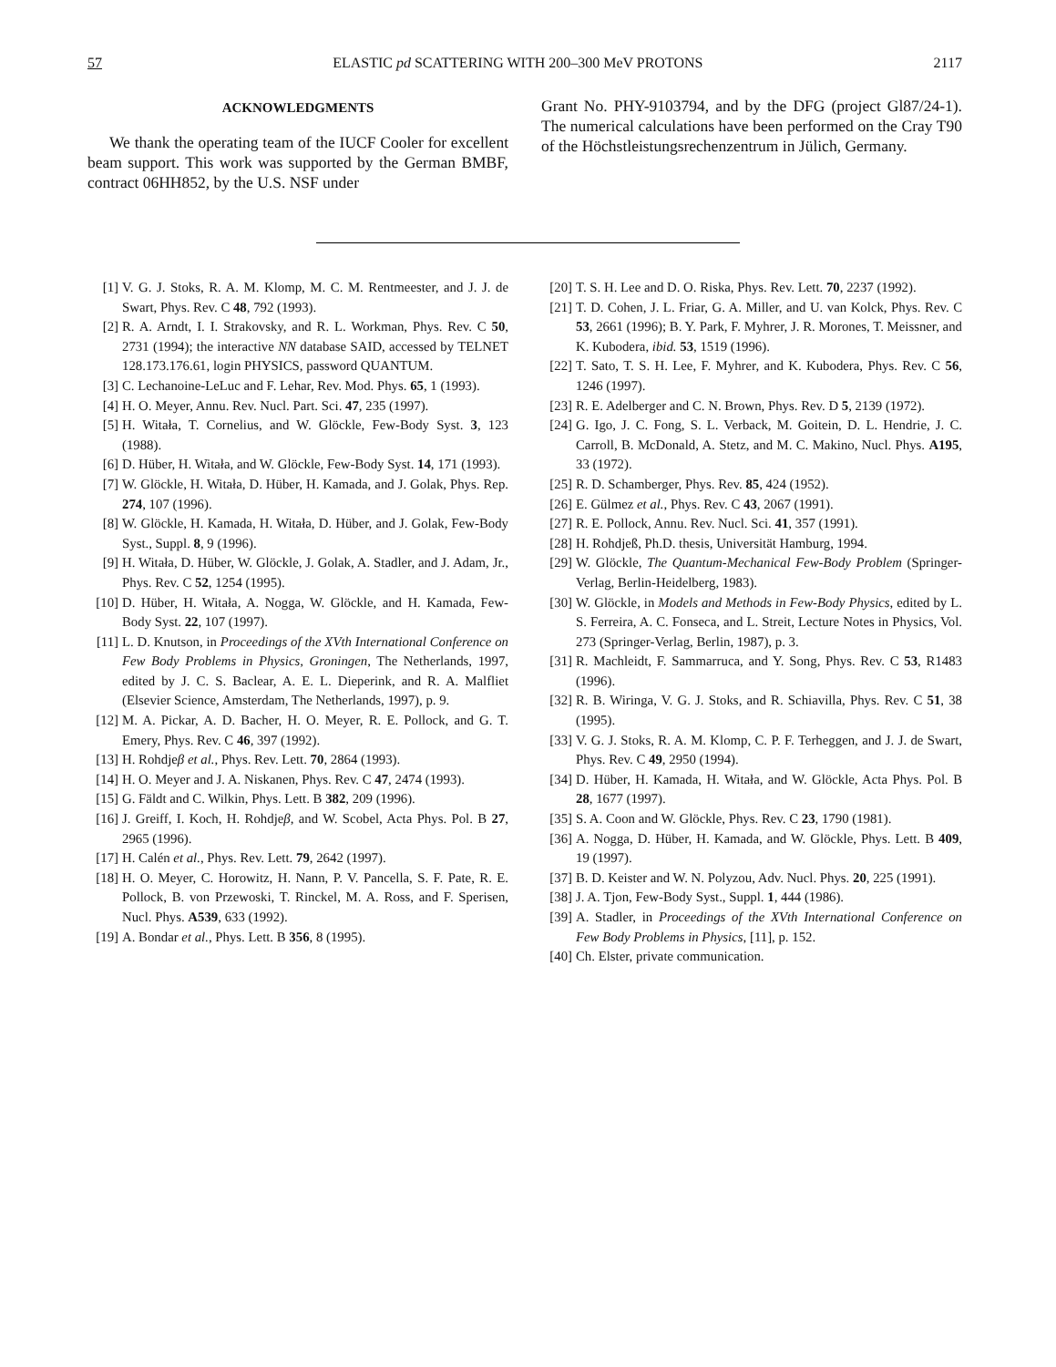57 ELASTIC pd SCATTERING WITH 200–300 MeV PROTONS 2117
ACKNOWLEDGMENTS
We thank the operating team of the IUCF Cooler for excellent beam support. This work was supported by the German BMBF, contract 06HH852, by the U.S. NSF under
Grant No. PHY-9103794, and by the DFG (project Gl87/24-1). The numerical calculations have been performed on the Cray T90 of the Höchstleistungsrechenzentrum in Jülich, Germany.
[1] V. G. J. Stoks, R. A. M. Klomp, M. C. M. Rentmeester, and J. J. de Swart, Phys. Rev. C 48, 792 (1993).
[2] R. A. Arndt, I. I. Strakovsky, and R. L. Workman, Phys. Rev. C 50, 2731 (1994); the interactive NN database SAID, accessed by TELNET 128.173.176.61, login PHYSICS, password QUANTUM.
[3] C. Lechanoine-LeLuc and F. Lehar, Rev. Mod. Phys. 65, 1 (1993).
[4] H. O. Meyer, Annu. Rev. Nucl. Part. Sci. 47, 235 (1997).
[5] H. Witała, T. Cornelius, and W. Glöckle, Few-Body Syst. 3, 123 (1988).
[6] D. Hüber, H. Witała, and W. Glöckle, Few-Body Syst. 14, 171 (1993).
[7] W. Glöckle, H. Witała, D. Hüber, H. Kamada, and J. Golak, Phys. Rep. 274, 107 (1996).
[8] W. Glöckle, H. Kamada, H. Witała, D. Hüber, and J. Golak, Few-Body Syst., Suppl. 8, 9 (1996).
[9] H. Witała, D. Hüber, W. Glöckle, J. Golak, A. Stadler, and J. Adam, Jr., Phys. Rev. C 52, 1254 (1995).
[10] D. Hüber, H. Witała, A. Nogga, W. Glöckle, and H. Kamada, Few-Body Syst. 22, 107 (1997).
[11] L. D. Knutson, in Proceedings of the XVth International Conference on Few Body Problems in Physics, Groningen, The Netherlands, 1997, edited by J. C. S. Baclear, A. E. L. Dieperink, and R. A. Malfliet (Elsevier Science, Amsterdam, The Netherlands, 1997), p. 9.
[12] M. A. Pickar, A. D. Bacher, H. O. Meyer, R. E. Pollock, and G. T. Emery, Phys. Rev. C 46, 397 (1992).
[13] H. Rohdjeβ et al., Phys. Rev. Lett. 70, 2864 (1993).
[14] H. O. Meyer and J. A. Niskanen, Phys. Rev. C 47, 2474 (1993).
[15] G. Fäldt and C. Wilkin, Phys. Lett. B 382, 209 (1996).
[16] J. Greiff, I. Koch, H. Rohdjeβ, and W. Scobel, Acta Phys. Pol. B 27, 2965 (1996).
[17] H. Calén et al., Phys. Rev. Lett. 79, 2642 (1997).
[18] H. O. Meyer, C. Horowitz, H. Nann, P. V. Pancella, S. F. Pate, R. E. Pollock, B. von Przewoski, T. Rinckel, M. A. Ross, and F. Sperisen, Nucl. Phys. A539, 633 (1992).
[19] A. Bondar et al., Phys. Lett. B 356, 8 (1995).
[20] T. S. H. Lee and D. O. Riska, Phys. Rev. Lett. 70, 2237 (1992).
[21] T. D. Cohen, J. L. Friar, G. A. Miller, and U. van Kolck, Phys. Rev. C 53, 2661 (1996); B. Y. Park, F. Myhrer, J. R. Morones, T. Meissner, and K. Kubodera, ibid. 53, 1519 (1996).
[22] T. Sato, T. S. H. Lee, F. Myhrer, and K. Kubodera, Phys. Rev. C 56, 1246 (1997).
[23] R. E. Adelberger and C. N. Brown, Phys. Rev. D 5, 2139 (1972).
[24] G. Igo, J. C. Fong, S. L. Verback, M. Goitein, D. L. Hendrie, J. C. Carroll, B. McDonald, A. Stetz, and M. C. Makino, Nucl. Phys. A195, 33 (1972).
[25] R. D. Schamberger, Phys. Rev. 85, 424 (1952).
[26] E. Gülmez et al., Phys. Rev. C 43, 2067 (1991).
[27] R. E. Pollock, Annu. Rev. Nucl. Sci. 41, 357 (1991).
[28] H. Rohdjeß, Ph.D. thesis, Universität Hamburg, 1994.
[29] W. Glöckle, The Quantum-Mechanical Few-Body Problem (Springer-Verlag, Berlin-Heidelberg, 1983).
[30] W. Glöckle, in Models and Methods in Few-Body Physics, edited by L. S. Ferreira, A. C. Fonseca, and L. Streit, Lecture Notes in Physics, Vol. 273 (Springer-Verlag, Berlin, 1987), p. 3.
[31] R. Machleidt, F. Sammarruca, and Y. Song, Phys. Rev. C 53, R1483 (1996).
[32] R. B. Wiringa, V. G. J. Stoks, and R. Schiavilla, Phys. Rev. C 51, 38 (1995).
[33] V. G. J. Stoks, R. A. M. Klomp, C. P. F. Terheggen, and J. J. de Swart, Phys. Rev. C 49, 2950 (1994).
[34] D. Hüber, H. Kamada, H. Witała, and W. Glöckle, Acta Phys. Pol. B 28, 1677 (1997).
[35] S. A. Coon and W. Glöckle, Phys. Rev. C 23, 1790 (1981).
[36] A. Nogga, D. Hüber, H. Kamada, and W. Glöckle, Phys. Lett. B 409, 19 (1997).
[37] B. D. Keister and W. N. Polyzou, Adv. Nucl. Phys. 20, 225 (1991).
[38] J. A. Tjon, Few-Body Syst., Suppl. 1, 444 (1986).
[39] A. Stadler, in Proceedings of the XVth International Conference on Few Body Problems in Physics, [11], p. 152.
[40] Ch. Elster, private communication.